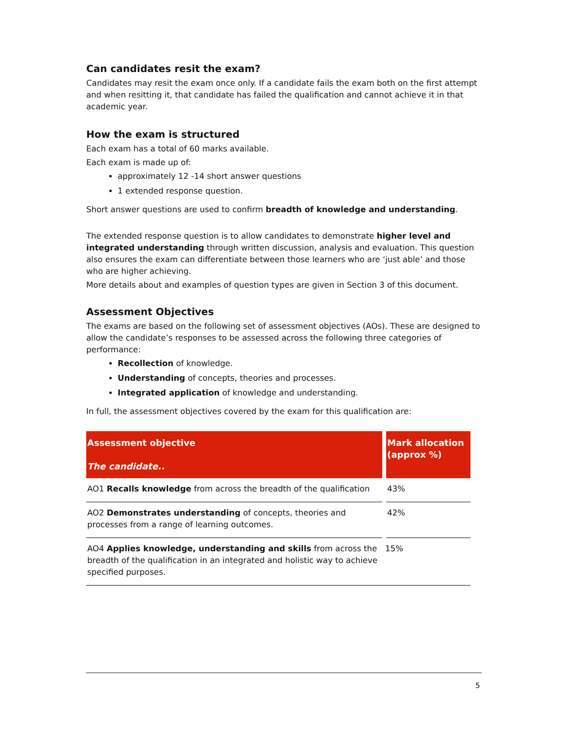Can candidates resit the exam?
Candidates may resit the exam once only. If a candidate fails the exam both on the first attempt and when resitting it, that candidate has failed the qualification and cannot achieve it in that academic year.
How the exam is structured
Each exam has a total of 60 marks available.
Each exam is made up of:
approximately 12 -14 short answer questions
1 extended response question.
Short answer questions are used to confirm breadth of knowledge and understanding.
The extended response question is to allow candidates to demonstrate higher level and integrated understanding through written discussion, analysis and evaluation. This question also ensures the exam can differentiate between those learners who are ‘just able’ and those who are higher achieving.
More details about and examples of question types are given in Section 3 of this document.
Assessment Objectives
The exams are based on the following set of assessment objectives (AOs). These are designed to allow the candidate’s responses to be assessed across the following three categories of performance:
Recollection of knowledge.
Understanding of concepts, theories and processes.
Integrated application of knowledge and understanding.
In full, the assessment objectives covered by the exam for this qualification are:
| Assessment objective The candidate.. | Mark allocation (approx %) |
| --- | --- |
| AO1 Recalls knowledge from across the breadth of the qualification | 43% |
| AO2 Demonstrates understanding of concepts, theories and processes from a range of learning outcomes. | 42% |
| AO4 Applies knowledge, understanding and skills from across the breadth of the qualification in an integrated and holistic way to achieve specified purposes. | 15% |
5